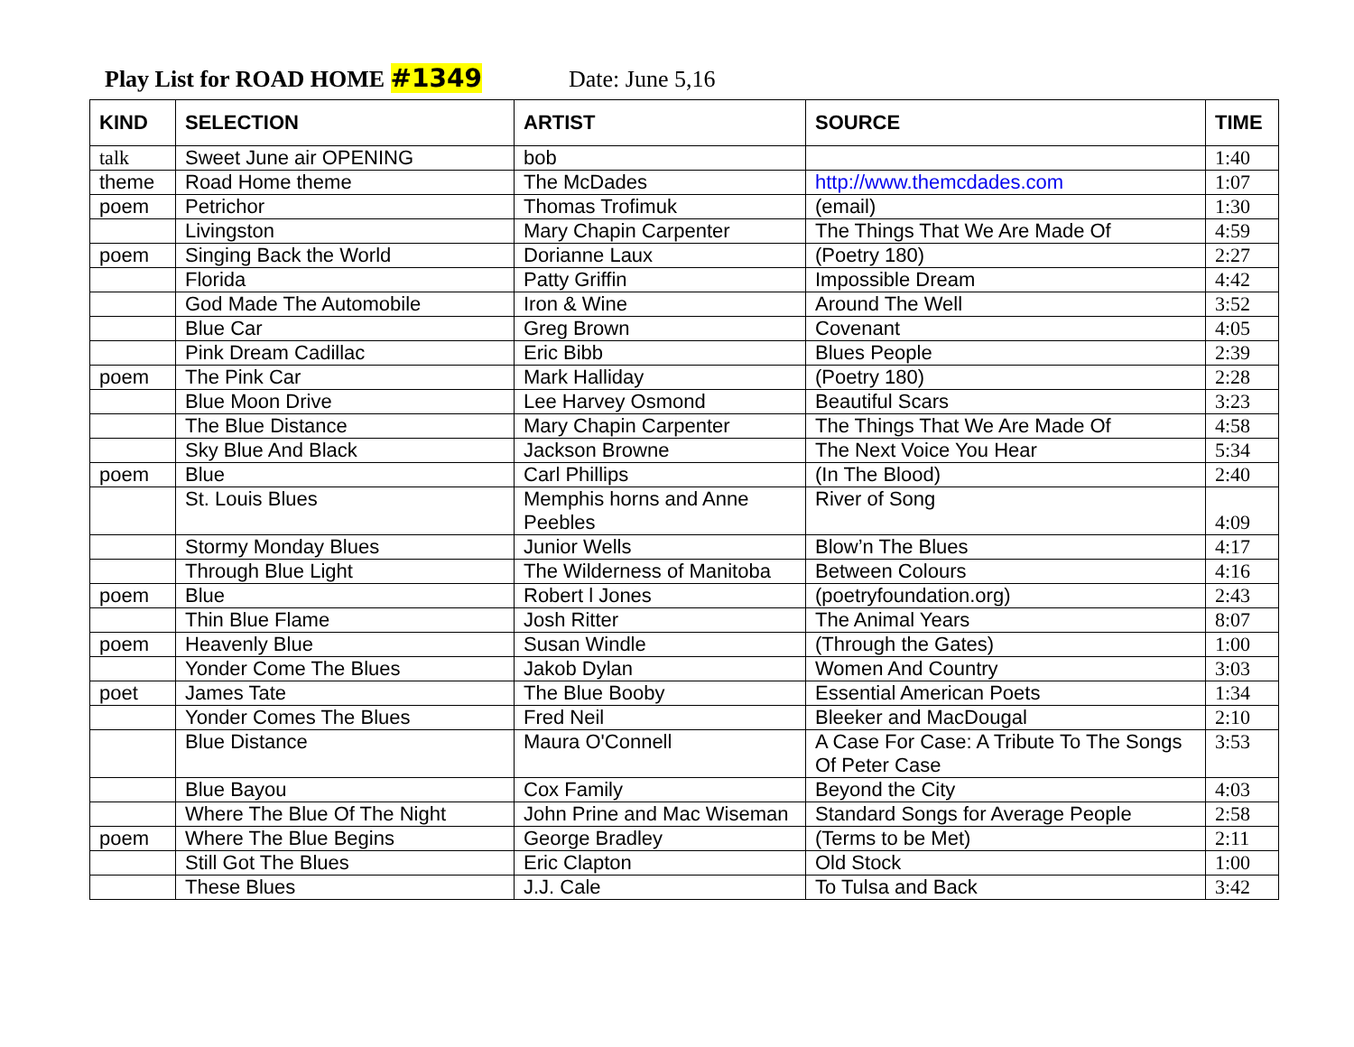Play List for ROAD HOME #1349 Date: June 5,16
| KIND | SELECTION | ARTIST | SOURCE | TIME |
| --- | --- | --- | --- | --- |
| talk | Sweet June air OPENING | bob | | 1:40 |
| theme | Road Home theme | The McDades | http://www.themcdades.com | 1:07 |
| poem | Petrichor | Thomas Trofimuk | (email) | 1:30 |
| | Livingston | Mary Chapin Carpenter | The Things That We Are Made Of | 4:59 |
| poem | Singing Back the World | Dorianne Laux | (Poetry 180) | 2:27 |
| | Florida | Patty Griffin | Impossible Dream | 4:42 |
| | God Made The Automobile | Iron & Wine | Around The Well | 3:52 |
| | Blue Car | Greg Brown | Covenant | 4:05 |
| | Pink Dream Cadillac | Eric Bibb | Blues People | 2:39 |
| poem | The Pink Car | Mark Halliday | (Poetry 180) | 2:28 |
| | Blue Moon Drive | Lee Harvey Osmond | Beautiful Scars | 3:23 |
| | The Blue Distance | Mary Chapin Carpenter | The Things That We Are Made Of | 4:58 |
| | Sky Blue And Black | Jackson Browne | The Next Voice You Hear | 5:34 |
| poem | Blue | Carl Phillips | (In The Blood) | 2:40 |
| | St. Louis Blues | Memphis horns and Anne Peebles | River of Song | 4:09 |
| | Stormy Monday Blues | Junior Wells | Blow’n The Blues | 4:17 |
| | Through Blue Light | The Wilderness of Manitoba | Between Colours | 4:16 |
| poem | Blue | Robert l Jones | (poetryfoundation.org) | 2:43 |
| | Thin Blue Flame | Josh Ritter | The Animal Years | 8:07 |
| poem | Heavenly Blue | Susan Windle | (Through the Gates) | 1:00 |
| | Yonder Come The Blues | Jakob Dylan | Women And Country | 3:03 |
| poet | James Tate | The Blue Booby | Essential American Poets | 1:34 |
| | Yonder Comes The Blues | Fred Neil | Bleeker and MacDougal | 2:10 |
| | Blue Distance | Maura O'Connell | A Case For Case: A Tribute To The Songs Of Peter Case | 3:53 |
| | Blue Bayou | Cox Family | Beyond the City | 4:03 |
| | Where The Blue Of The Night | John Prine and Mac Wiseman | Standard Songs for Average People | 2:58 |
| poem | Where The Blue Begins | George Bradley | (Terms to be Met) | 2:11 |
| | Still Got The Blues | Eric Clapton | Old Stock | 1:00 |
| | These Blues | J.J. Cale | To Tulsa and Back | 3:42 |